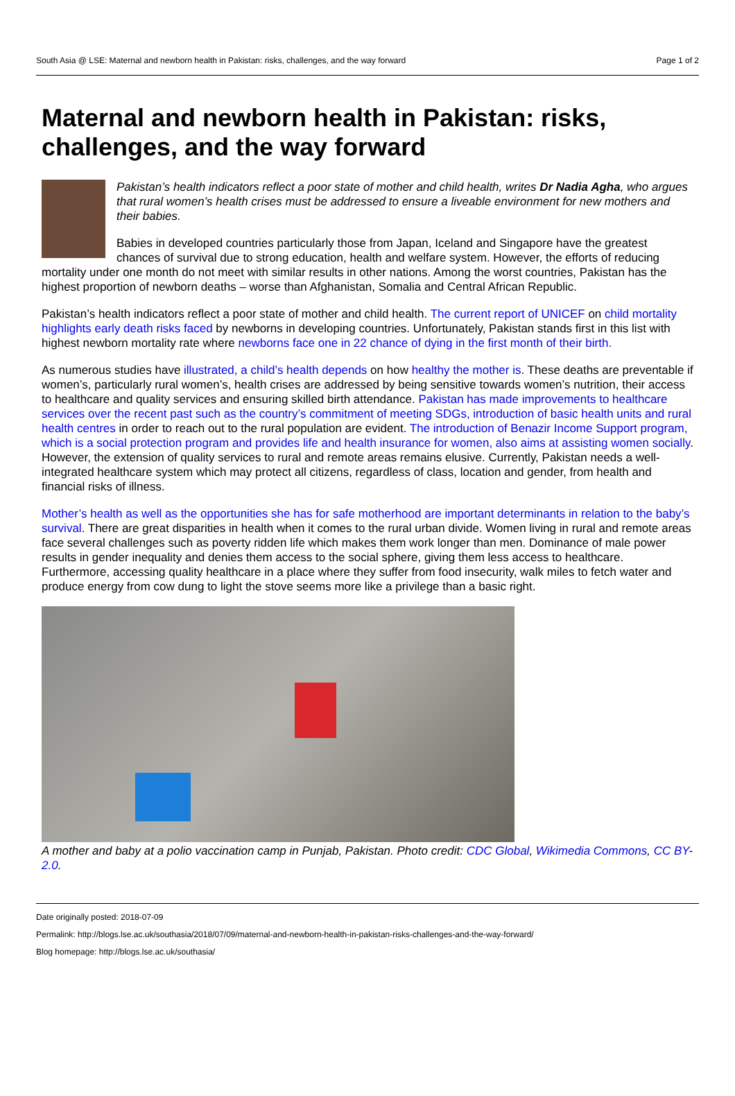South Asia @ LSE: Maternal and newborn health in Pakistan: risks, challenges, and the way forward Page 1 of 2
Maternal and newborn health in Pakistan: risks, challenges, and the way forward
Pakistan’s health indicators reflect a poor state of mother and child health, writes Dr Nadia Agha, who argues that rural women’s health crises must be addressed to ensure a liveable environment for new mothers and their babies.
Babies in developed countries particularly those from Japan, Iceland and Singapore have the greatest chances of survival due to strong education, health and welfare system. However, the efforts of reducing mortality under one month do not meet with similar results in other nations. Among the worst countries, Pakistan has the highest proportion of newborn deaths – worse than Afghanistan, Somalia and Central African Republic.
Pakistan’s health indicators reflect a poor state of mother and child health. The current report of UNICEF on child mortality highlights early death risks faced by newborns in developing countries. Unfortunately, Pakistan stands first in this list with highest newborn mortality rate where newborns face one in 22 chance of dying in the first month of their birth.
As numerous studies have illustrated, a child’s health depends on how healthy the mother is. These deaths are preventable if women’s, particularly rural women’s, health crises are addressed by being sensitive towards women’s nutrition, their access to healthcare and quality services and ensuring skilled birth attendance. Pakistan has made improvements to healthcare services over the recent past such as the country’s commitment of meeting SDGs, introduction of basic health units and rural health centres in order to reach out to the rural population are evident. The introduction of Benazir Income Support program, which is a social protection program and provides life and health insurance for women, also aims at assisting women socially. However, the extension of quality services to rural and remote areas remains elusive. Currently, Pakistan needs a well-integrated healthcare system which may protect all citizens, regardless of class, location and gender, from health and financial risks of illness.
Mother’s health as well as the opportunities she has for safe motherhood are important determinants in relation to the baby’s survival. There are great disparities in health when it comes to the rural urban divide. Women living in rural and remote areas face several challenges such as poverty ridden life which makes them work longer than men. Dominance of male power results in gender inequality and denies them access to the social sphere, giving them less access to healthcare. Furthermore, accessing quality healthcare in a place where they suffer from food insecurity, walk miles to fetch water and produce energy from cow dung to light the stove seems more like a privilege than a basic right.
A mother and baby at a polio vaccination camp in Punjab, Pakistan. Photo credit: CDC Global, Wikimedia Commons, CC BY-2.0.
Date originally posted: 2018-07-09
Permalink: http://blogs.lse.ac.uk/southasia/2018/07/09/maternal-and-newborn-health-in-pakistan-risks-challenges-and-the-way-forward/
Blog homepage: http://blogs.lse.ac.uk/southasia/